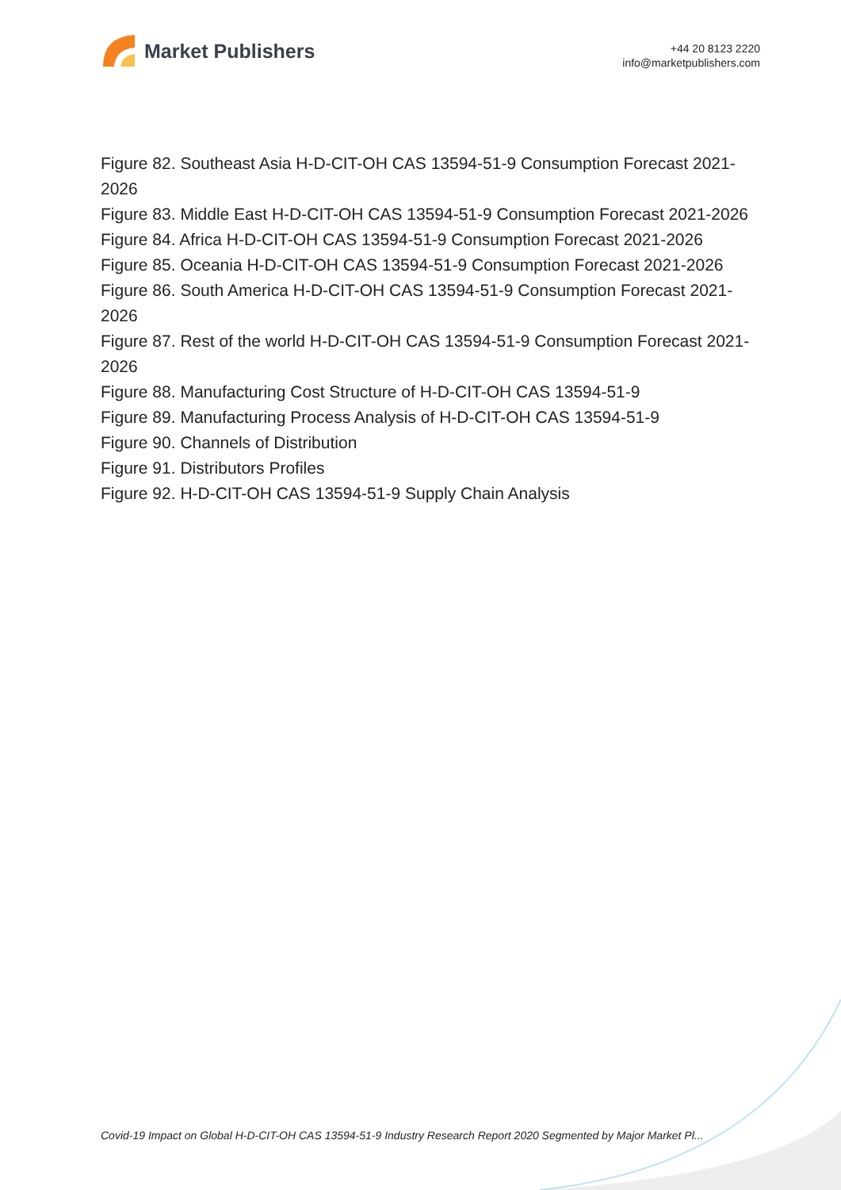Market Publishers
+44 20 8123 2220
info@marketpublishers.com
Figure 82. Southeast Asia H-D-CIT-OH CAS 13594-51-9 Consumption Forecast 2021-2026
Figure 83. Middle East H-D-CIT-OH CAS 13594-51-9 Consumption Forecast 2021-2026
Figure 84. Africa H-D-CIT-OH CAS 13594-51-9 Consumption Forecast 2021-2026
Figure 85. Oceania H-D-CIT-OH CAS 13594-51-9 Consumption Forecast 2021-2026
Figure 86. South America H-D-CIT-OH CAS 13594-51-9 Consumption Forecast 2021-2026
Figure 87. Rest of the world H-D-CIT-OH CAS 13594-51-9 Consumption Forecast 2021-2026
Figure 88. Manufacturing Cost Structure of H-D-CIT-OH CAS 13594-51-9
Figure 89. Manufacturing Process Analysis of H-D-CIT-OH CAS 13594-51-9
Figure 90. Channels of Distribution
Figure 91. Distributors Profiles
Figure 92. H-D-CIT-OH CAS 13594-51-9 Supply Chain Analysis
Covid-19 Impact on Global H-D-CIT-OH CAS 13594-51-9 Industry Research Report 2020 Segmented by Major Market Pl...